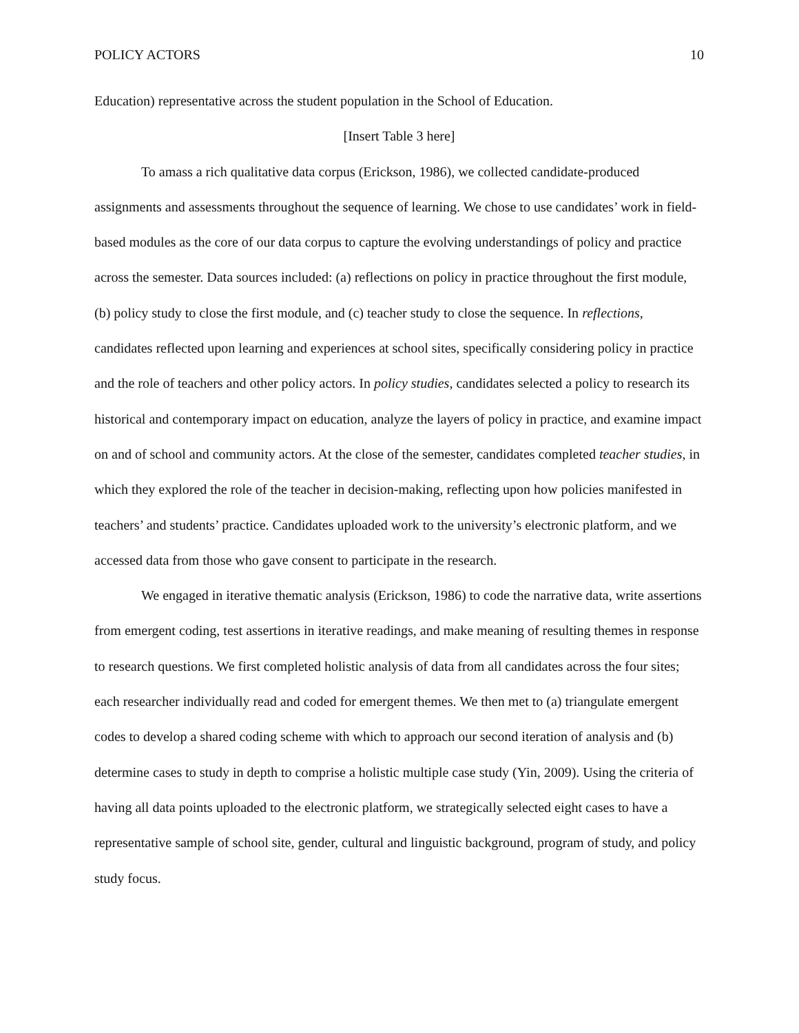POLICY ACTORS 10
Education) representative across the student population in the School of Education.
[Insert Table 3 here]
To amass a rich qualitative data corpus (Erickson, 1986), we collected candidate-produced assignments and assessments throughout the sequence of learning. We chose to use candidates’ work in field-based modules as the core of our data corpus to capture the evolving understandings of policy and practice across the semester. Data sources included: (a) reflections on policy in practice throughout the first module, (b) policy study to close the first module, and (c) teacher study to close the sequence. In reflections, candidates reflected upon learning and experiences at school sites, specifically considering policy in practice and the role of teachers and other policy actors. In policy studies, candidates selected a policy to research its historical and contemporary impact on education, analyze the layers of policy in practice, and examine impact on and of school and community actors. At the close of the semester, candidates completed teacher studies, in which they explored the role of the teacher in decision-making, reflecting upon how policies manifested in teachers’ and students’ practice. Candidates uploaded work to the university’s electronic platform, and we accessed data from those who gave consent to participate in the research.
We engaged in iterative thematic analysis (Erickson, 1986) to code the narrative data, write assertions from emergent coding, test assertions in iterative readings, and make meaning of resulting themes in response to research questions. We first completed holistic analysis of data from all candidates across the four sites; each researcher individually read and coded for emergent themes. We then met to (a) triangulate emergent codes to develop a shared coding scheme with which to approach our second iteration of analysis and (b) determine cases to study in depth to comprise a holistic multiple case study (Yin, 2009). Using the criteria of having all data points uploaded to the electronic platform, we strategically selected eight cases to have a representative sample of school site, gender, cultural and linguistic background, program of study, and policy study focus.